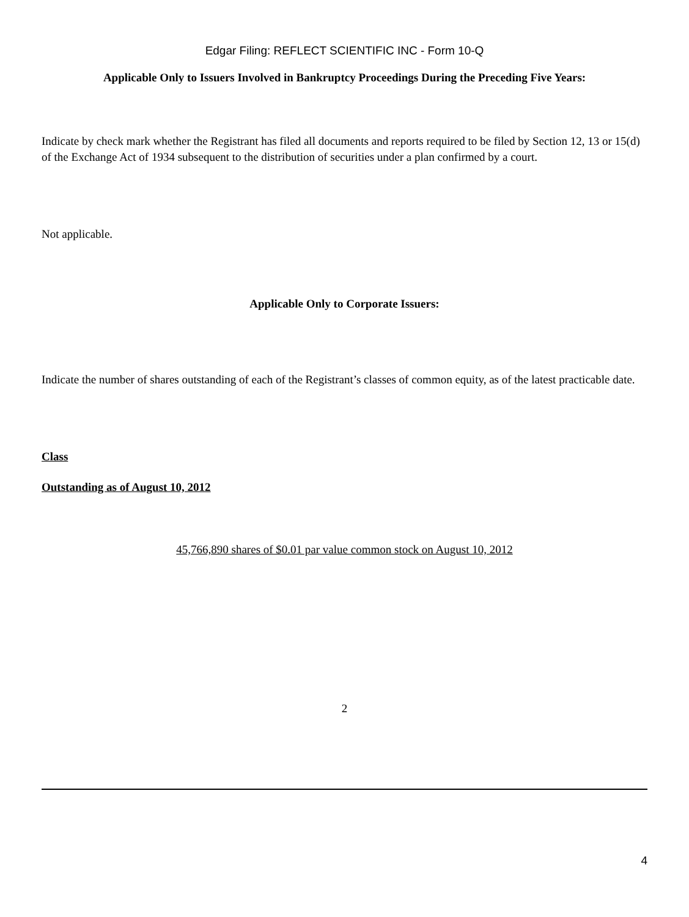Edgar Filing: REFLECT SCIENTIFIC INC - Form 10-Q
Applicable Only to Issuers Involved in Bankruptcy Proceedings During the Preceding Five Years:
Indicate by check mark whether the Registrant has filed all documents and reports required to be filed by Section 12, 13 or 15(d) of the Exchange Act of 1934 subsequent to the distribution of securities under a plan confirmed by a court.
Not applicable.
Applicable Only to Corporate Issuers:
Indicate the number of shares outstanding of each of the Registrant’s classes of common equity, as of the latest practicable date.
Class
Outstanding as of August 10, 2012
45,766,890 shares of $0.01 par value common stock on August 10, 2012
2
4